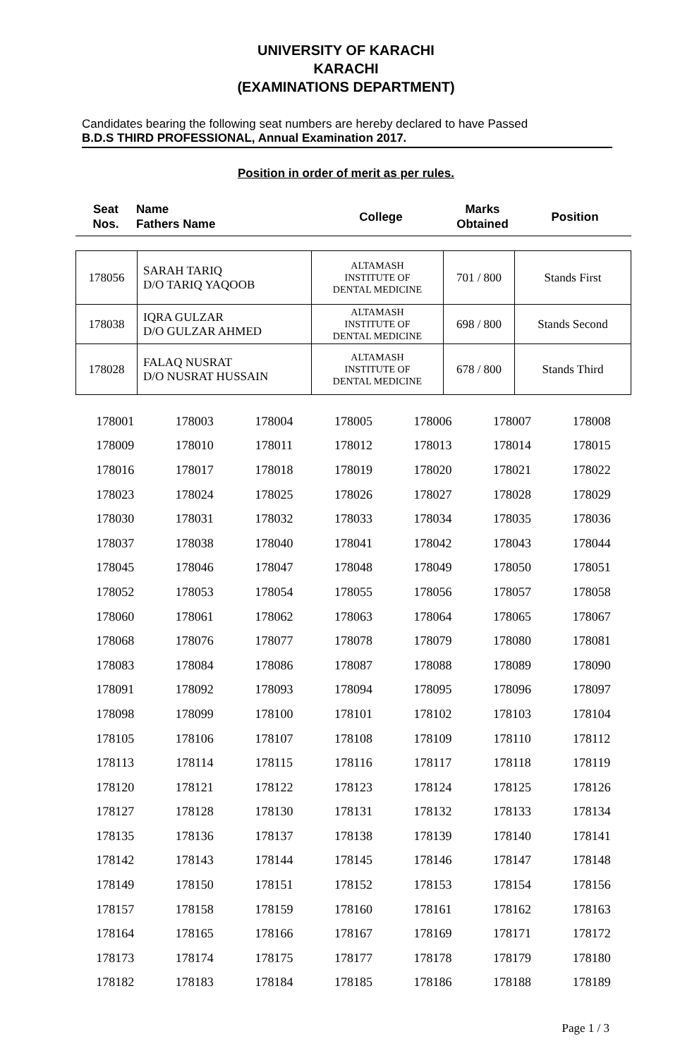UNIVERSITY OF KARACHI
KARACHI
(EXAMINATIONS DEPARTMENT)
Candidates bearing the following seat numbers are hereby declared to have Passed
B.D.S THIRD PROFESSIONAL, Annual Examination 2017.
Position in order of merit as per rules.
| Seat Nos. | Name Fathers Name | College | Marks Obtained | Position |
| --- | --- | --- | --- | --- |
| 178056 | SARAH TARIQ D/O TARIQ YAQOOB | ALTAMASH INSTITUTE OF DENTAL MEDICINE | 701 / 800 | Stands First |
| 178038 | IQRA GULZAR D/O GULZAR AHMED | ALTAMASH INSTITUTE OF DENTAL MEDICINE | 698 / 800 | Stands Second |
| 178028 | FALAQ NUSRAT D/O NUSRAT HUSSAIN | ALTAMASH INSTITUTE OF DENTAL MEDICINE | 678 / 800 | Stands Third |
| 178001 | 178003 | 178004 | 178005 | 178006 | 178007 | 178008 |
| 178009 | 178010 | 178011 | 178012 | 178013 | 178014 | 178015 |
| 178016 | 178017 | 178018 | 178019 | 178020 | 178021 | 178022 |
| 178023 | 178024 | 178025 | 178026 | 178027 | 178028 | 178029 |
| 178030 | 178031 | 178032 | 178033 | 178034 | 178035 | 178036 |
| 178037 | 178038 | 178040 | 178041 | 178042 | 178043 | 178044 |
| 178045 | 178046 | 178047 | 178048 | 178049 | 178050 | 178051 |
| 178052 | 178053 | 178054 | 178055 | 178056 | 178057 | 178058 |
| 178060 | 178061 | 178062 | 178063 | 178064 | 178065 | 178067 |
| 178068 | 178076 | 178077 | 178078 | 178079 | 178080 | 178081 |
| 178083 | 178084 | 178086 | 178087 | 178088 | 178089 | 178090 |
| 178091 | 178092 | 178093 | 178094 | 178095 | 178096 | 178097 |
| 178098 | 178099 | 178100 | 178101 | 178102 | 178103 | 178104 |
| 178105 | 178106 | 178107 | 178108 | 178109 | 178110 | 178112 |
| 178113 | 178114 | 178115 | 178116 | 178117 | 178118 | 178119 |
| 178120 | 178121 | 178122 | 178123 | 178124 | 178125 | 178126 |
| 178127 | 178128 | 178130 | 178131 | 178132 | 178133 | 178134 |
| 178135 | 178136 | 178137 | 178138 | 178139 | 178140 | 178141 |
| 178142 | 178143 | 178144 | 178145 | 178146 | 178147 | 178148 |
| 178149 | 178150 | 178151 | 178152 | 178153 | 178154 | 178156 |
| 178157 | 178158 | 178159 | 178160 | 178161 | 178162 | 178163 |
| 178164 | 178165 | 178166 | 178167 | 178169 | 178171 | 178172 |
| 178173 | 178174 | 178175 | 178177 | 178178 | 178179 | 178180 |
| 178182 | 178183 | 178184 | 178185 | 178186 | 178188 | 178189 |
Page 1 / 3